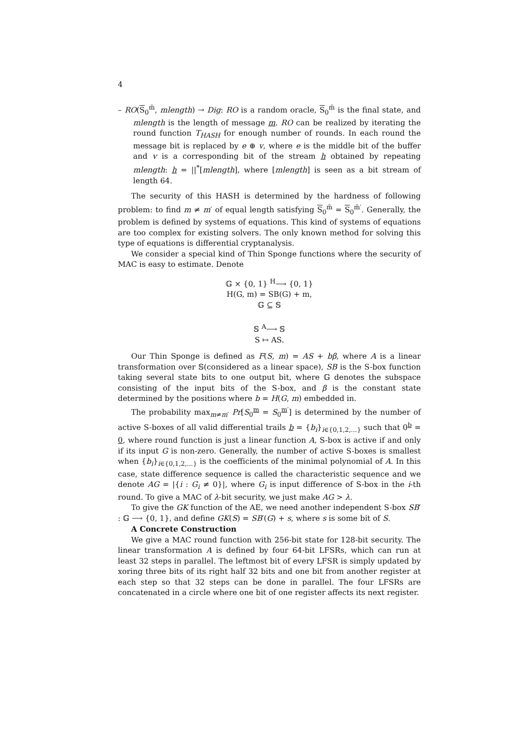4
– RO(S<sub>0</sub><sup>m̃</sup>, mlength) → Dig: RO is a random oracle, S<sub>0</sub><sup>m̃</sup> is the final state, and mlength is the length of message m. RO can be realized by iterating the round function T<sub>HASH</sub> for enough number of rounds. In each round the message bit is replaced by e ⊕ v, where e is the middle bit of the buffer and v is a corresponding bit of the stream h obtained by repeating mlength: h = ||<sup>*</sup>[mlength], where [mlength] is seen as a bit stream of length 64.
The security of this HASH is determined by the hardness of following problem: to find m ≠ m′ of equal length satisfying S<sub>0</sub><sup>m̃</sup> = S<sub>0</sub><sup>m̃′</sup>. Generally, the problem is defined by systems of equations. This kind of systems of equations are too complex for existing solvers. The only known method for solving this type of equations is differential cryptanalysis.
We consider a special kind of Thin Sponge functions where the security of MAC is easy to estimate. Denote
𝔾 × {0, 1} <sup>H</sup>⟶ {0, 1}
H(G, m) = SB(G) + m,
𝔾 ⊆ 𝕊
𝕊 <sup>A</sup>⟶ 𝕊
S ↦ AS.
Our Thin Sponge is defined as F(S, m) = AS + bβ, where A is a linear transformation over 𝕊(considered as a linear space), SB is the S-box function taking several state bits to one output bit, where 𝔾 denotes the subspace consisting of the input bits of the S-box, and β is the constant state determined by the positions where b = H(G, m) embedded in.
The probability max<sub>m≠m′</sub> Pr[S<sub>0</sub><sup>m</sup> = S<sub>0</sub><sup>m′</sup>] is determined by the number of active S-boxes of all valid differential trails b = {b<sub>i</sub>}<sub>i∈{0,1,2,...}</sub> such that 0<sup>b</sup> = 0, where round function is just a linear function A, S-box is active if and only if its input G is non-zero. Generally, the number of active S-boxes is smallest when {b<sub>i</sub>}<sub>i∈{0,1,2,...}</sub> is the coefficients of the minimal polynomial of A. In this case, state difference sequence is called the characteristic sequence and we denote AG = |{i : G<sub>i</sub> ≠ 0}|, where G<sub>i</sub> is input difference of S-box in the i-th round. To give a MAC of λ-bit security, we just make AG > λ.
To give the GK function of the AE, we need another independent S-box SB′ : 𝔾 ⟶ {0, 1}, and define GK(S) = SB′(G) + s, where s is some bit of S.
A Concrete Construction
We give a MAC round function with 256-bit state for 128-bit security. The linear transformation A is defined by four 64-bit LFSRs, which can run at least 32 steps in parallel. The leftmost bit of every LFSR is simply updated by xoring three bits of its right half 32 bits and one bit from another register at each step so that 32 steps can be done in parallel. The four LFSRs are concatenated in a circle where one bit of one register affects its next register.